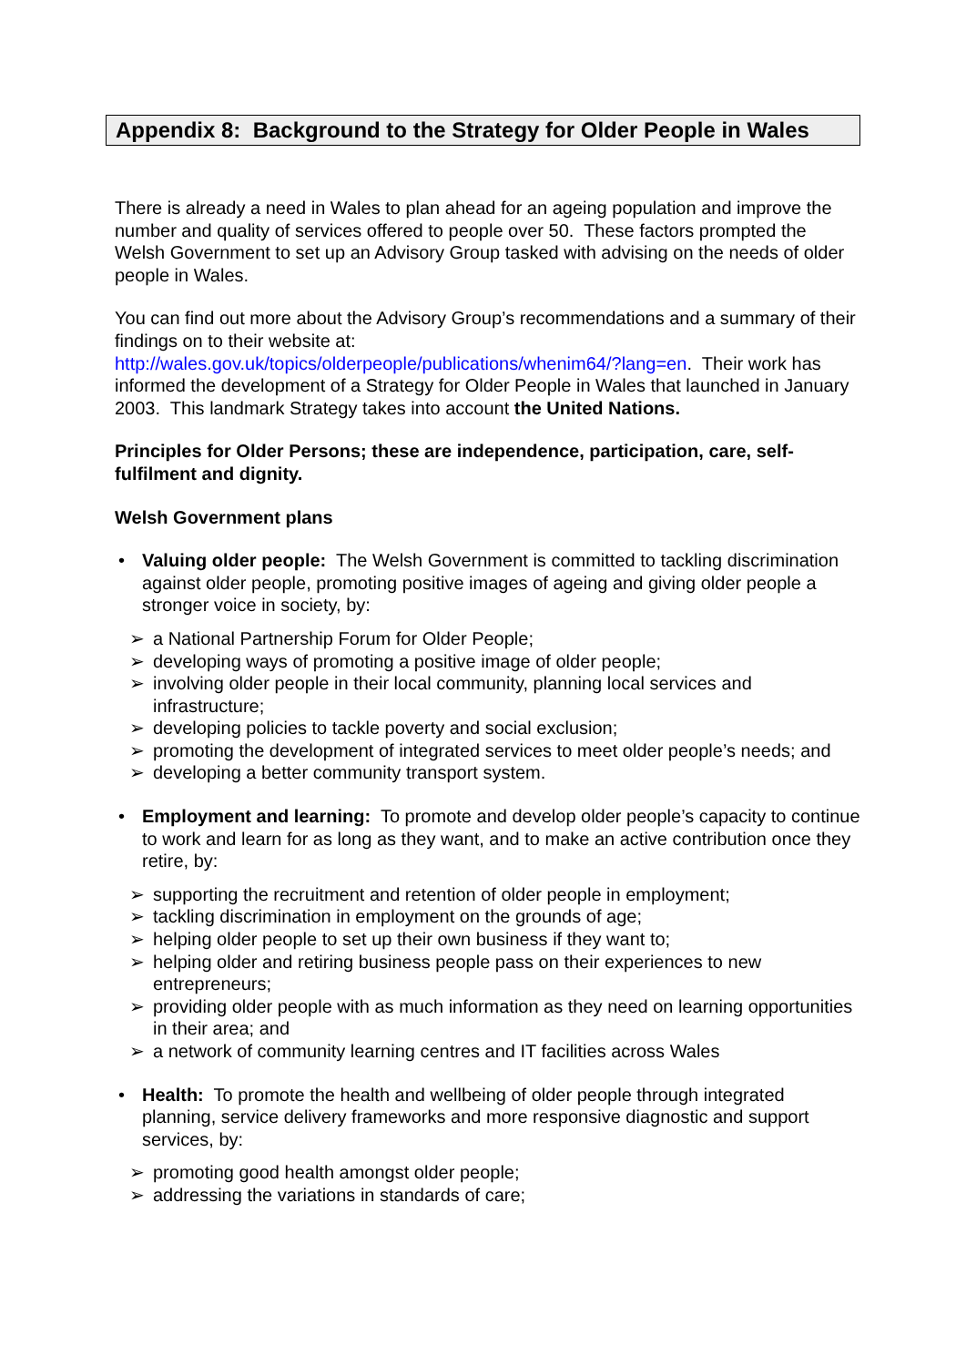Appendix 8: Background to the Strategy for Older People in Wales
There is already a need in Wales to plan ahead for an ageing population and improve the number and quality of services offered to people over 50. These factors prompted the Welsh Government to set up an Advisory Group tasked with advising on the needs of older people in Wales.
You can find out more about the Advisory Group’s recommendations and a summary of their findings on to their website at:
http://wales.gov.uk/topics/olderpeople/publications/whenim64/?lang=en. Their work has informed the development of a Strategy for Older People in Wales that launched in January 2003. This landmark Strategy takes into account the United Nations.
Principles for Older Persons; these are independence, participation, care, self-fulfilment and dignity.
Welsh Government plans
• Valuing older people: The Welsh Government is committed to tackling discrimination against older people, promoting positive images of ageing and giving older people a stronger voice in society, by:
➢ a National Partnership Forum for Older People;
➢ developing ways of promoting a positive image of older people;
➢ involving older people in their local community, planning local services and infrastructure;
➢ developing policies to tackle poverty and social exclusion;
➢ promoting the development of integrated services to meet older people’s needs; and
➢ developing a better community transport system.
• Employment and learning: To promote and develop older people’s capacity to continue to work and learn for as long as they want, and to make an active contribution once they retire, by:
➢ supporting the recruitment and retention of older people in employment;
➢ tackling discrimination in employment on the grounds of age;
➢ helping older people to set up their own business if they want to;
➢ helping older and retiring business people pass on their experiences to new entrepreneurs;
➢ providing older people with as much information as they need on learning opportunities in their area; and
➢ a network of community learning centres and IT facilities across Wales
• Health: To promote the health and wellbeing of older people through integrated planning, service delivery frameworks and more responsive diagnostic and support services, by:
➢ promoting good health amongst older people;
➢ addressing the variations in standards of care;